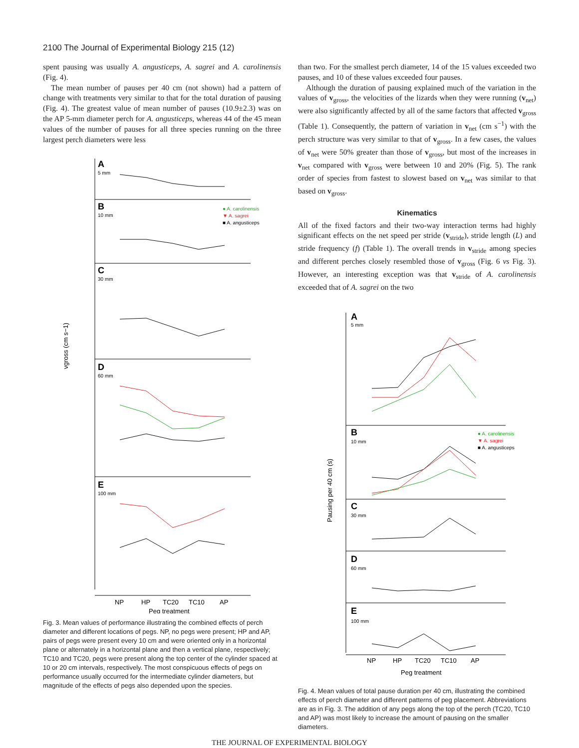2100 The Journal of Experimental Biology 215 (12)
spent pausing was usually A. angusticeps, A. sagrei and A. carolinensis (Fig. 4).
The mean number of pauses per 40 cm (not shown) had a pattern of change with treatments very similar to that for the total duration of pausing (Fig. 4). The greatest value of mean number of pauses (10.9±2.3) was on the AP 5-mm diameter perch for A. angusticeps, whereas 44 of the 45 mean values of the number of pauses for all three species running on the three largest perch diameters were less
vgross (cm s−1)
A
5 mm
B
10 mm
C
30 mm
D
60 mm
E
100 mm
● A. carolinensis
▼ A. sagrei
■ A. angusticeps
NP
HP
TC20
TC10
AP
Peg treatment
Fig. 3. Mean values of performance illustrating the combined effects of perch diameter and different locations of pegs. NP, no pegs were present; HP and AP, pairs of pegs were present every 10 cm and were oriented only in a horizontal plane or alternately in a horizontal plane and then a vertical plane, respectively; TC10 and TC20, pegs were present along the top center of the cylinder spaced at 10 or 20 cm intervals, respectively. The most conspicuous effects of pegs on performance usually occurred for the intermediate cylinder diameters, but magnitude of the effects of pegs also depended upon the species.
than two. For the smallest perch diameter, 14 of the 15 values exceeded two pauses, and 10 of these values exceeded four pauses.
Although the duration of pausing explained much of the variation in the values of v<sub>gross</sub>, the velocities of the lizards when they were running (v<sub>net</sub>) were also significantly affected by all of the same factors that affected v<sub>gross</sub> (Table 1). Consequently, the pattern of variation in v<sub>net</sub> (cm s<sup>−1</sup>) with the perch structure was very similar to that of v<sub>gross</sub>. In a few cases, the values of v<sub>net</sub> were 50% greater than those of v<sub>gross</sub>, but most of the increases in v<sub>net</sub> compared with v<sub>gross</sub> were between 10 and 20% (Fig. 5). The rank order of species from fastest to slowest based on v<sub>net</sub> was similar to that based on v<sub>gross</sub>.
Kinematics
All of the fixed factors and their two-way interaction terms had highly significant effects on the net speed per stride (v<sub>stride</sub>), stride length (L) and stride frequency (f) (Table 1). The overall trends in v<sub>stride</sub> among species and different perches closely resembled those of v<sub>gross</sub> (Fig. 6 vs Fig. 3). However, an interesting exception was that v<sub>stride</sub> of A. carolinensis exceeded that of A. sagrei on the two
Pausing per 40 cm (s)
A
5 mm
B
10 mm
C
30 mm
D
60 mm
E
100 mm
● A. carolinensis
▼ A. sagrei
■ A. angusticeps
NP
HP
TC20
TC10
AP
Peg treatment
Fig. 4. Mean values of total pause duration per 40 cm, illustrating the combined effects of perch diameter and different patterns of peg placement. Abbreviations are as in Fig. 3. The addition of any pegs along the top of the perch (TC20, TC10 and AP) was most likely to increase the amount of pausing on the smaller diameters.
THE JOURNAL OF EXPERIMENTAL BIOLOGY